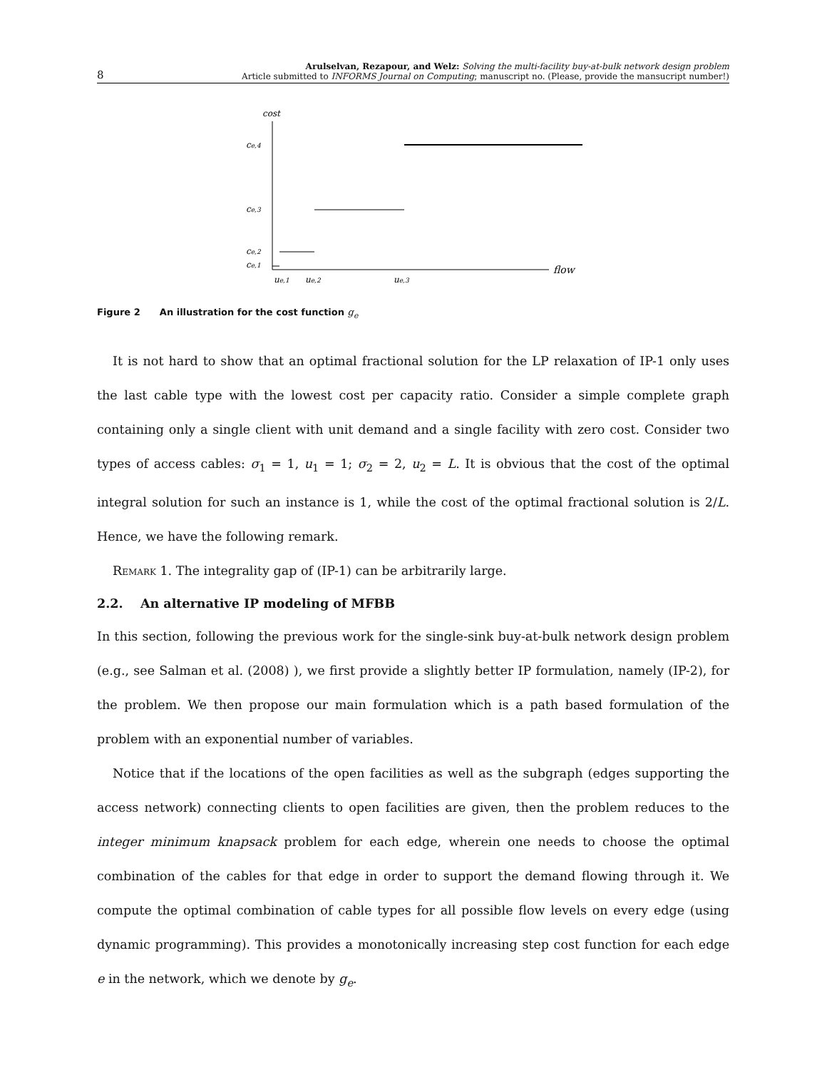8
Arulselvan, Rezapour, and Welz: Solving the multi-facility buy-at-bulk network design problem
Article submitted to INFORMS Journal on Computing; manuscript no. (Please, provide the mansucript number!)
cost
flow
ce,4
ce,3
ce,2
ce,1
ue,1
ue,2
ue,3
Figure 2 An illustration for the cost function g<sub>e</sub>
It is not hard to show that an optimal fractional solution for the LP relaxation of IP-1 only uses the last cable type with the lowest cost per capacity ratio. Consider a simple complete graph containing only a single client with unit demand and a single facility with zero cost. Consider two types of access cables: σ<sub>1</sub> = 1, u<sub>1</sub> = 1; σ<sub>2</sub> = 2, u<sub>2</sub> = L. It is obvious that the cost of the optimal integral solution for such an instance is 1, while the cost of the optimal fractional solution is 2/L. Hence, we have the following remark.
Remark 1. The integrality gap of (IP-1) can be arbitrarily large.
2.2. An alternative IP modeling of MFBB
In this section, following the previous work for the single-sink buy-at-bulk network design problem (e.g., see Salman et al. (2008) ), we first provide a slightly better IP formulation, namely (IP-2), for the problem. We then propose our main formulation which is a path based formulation of the problem with an exponential number of variables.
Notice that if the locations of the open facilities as well as the subgraph (edges supporting the access network) connecting clients to open facilities are given, then the problem reduces to the integer minimum knapsack problem for each edge, wherein one needs to choose the optimal combination of the cables for that edge in order to support the demand flowing through it. We compute the optimal combination of cable types for all possible flow levels on every edge (using dynamic programming). This provides a monotonically increasing step cost function for each edge e in the network, which we denote by g<sub>e</sub>.